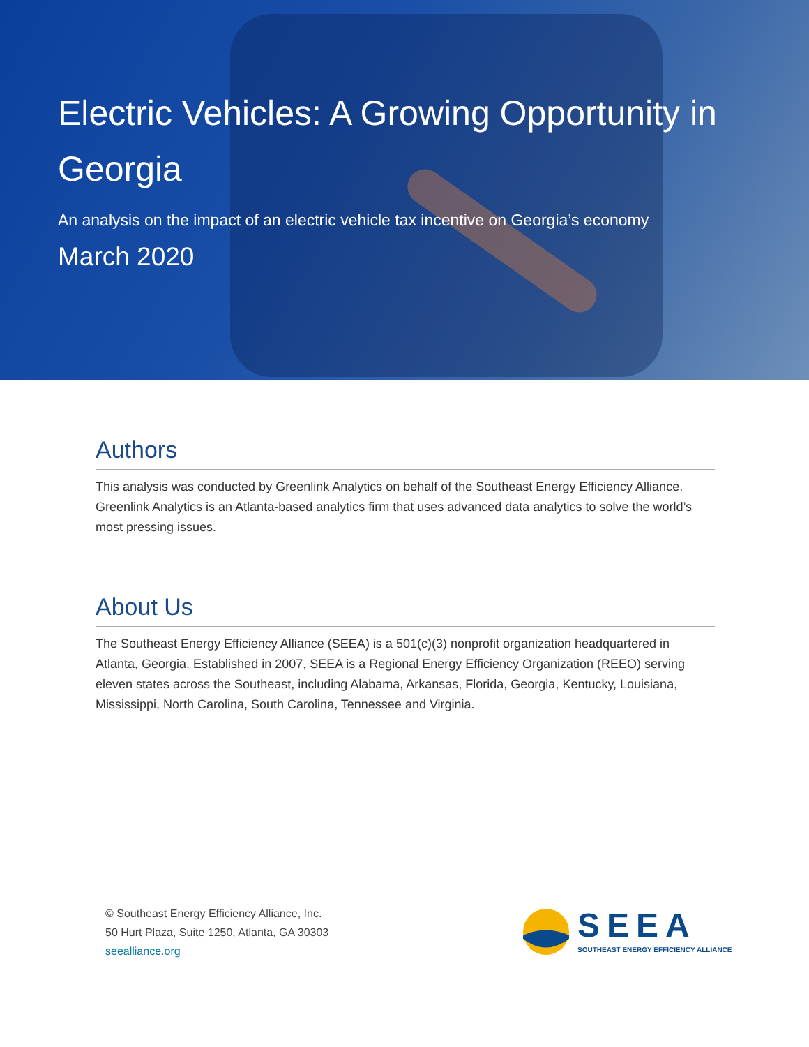Electric Vehicles: A Growing Opportunity in Georgia
An analysis on the impact of an electric vehicle tax incentive on Georgia’s economy
March 2020
Authors
This analysis was conducted by Greenlink Analytics on behalf of the Southeast Energy Efficiency Alliance. Greenlink Analytics is an Atlanta-based analytics firm that uses advanced data analytics to solve the world’s most pressing issues.
About Us
The Southeast Energy Efficiency Alliance (SEEA) is a 501(c)(3) nonprofit organization headquartered in Atlanta, Georgia. Established in 2007, SEEA is a Regional Energy Efficiency Organization (REEO) serving eleven states across the Southeast, including Alabama, Arkansas, Florida, Georgia, Kentucky, Louisiana, Mississippi, North Carolina, South Carolina, Tennessee and Virginia.
© Southeast Energy Efficiency Alliance, Inc.
50 Hurt Plaza, Suite 1250, Atlanta, GA 30303
seealliance.org
SEEA
SOUTHEAST ENERGY EFFICIENCY ALLIANCE